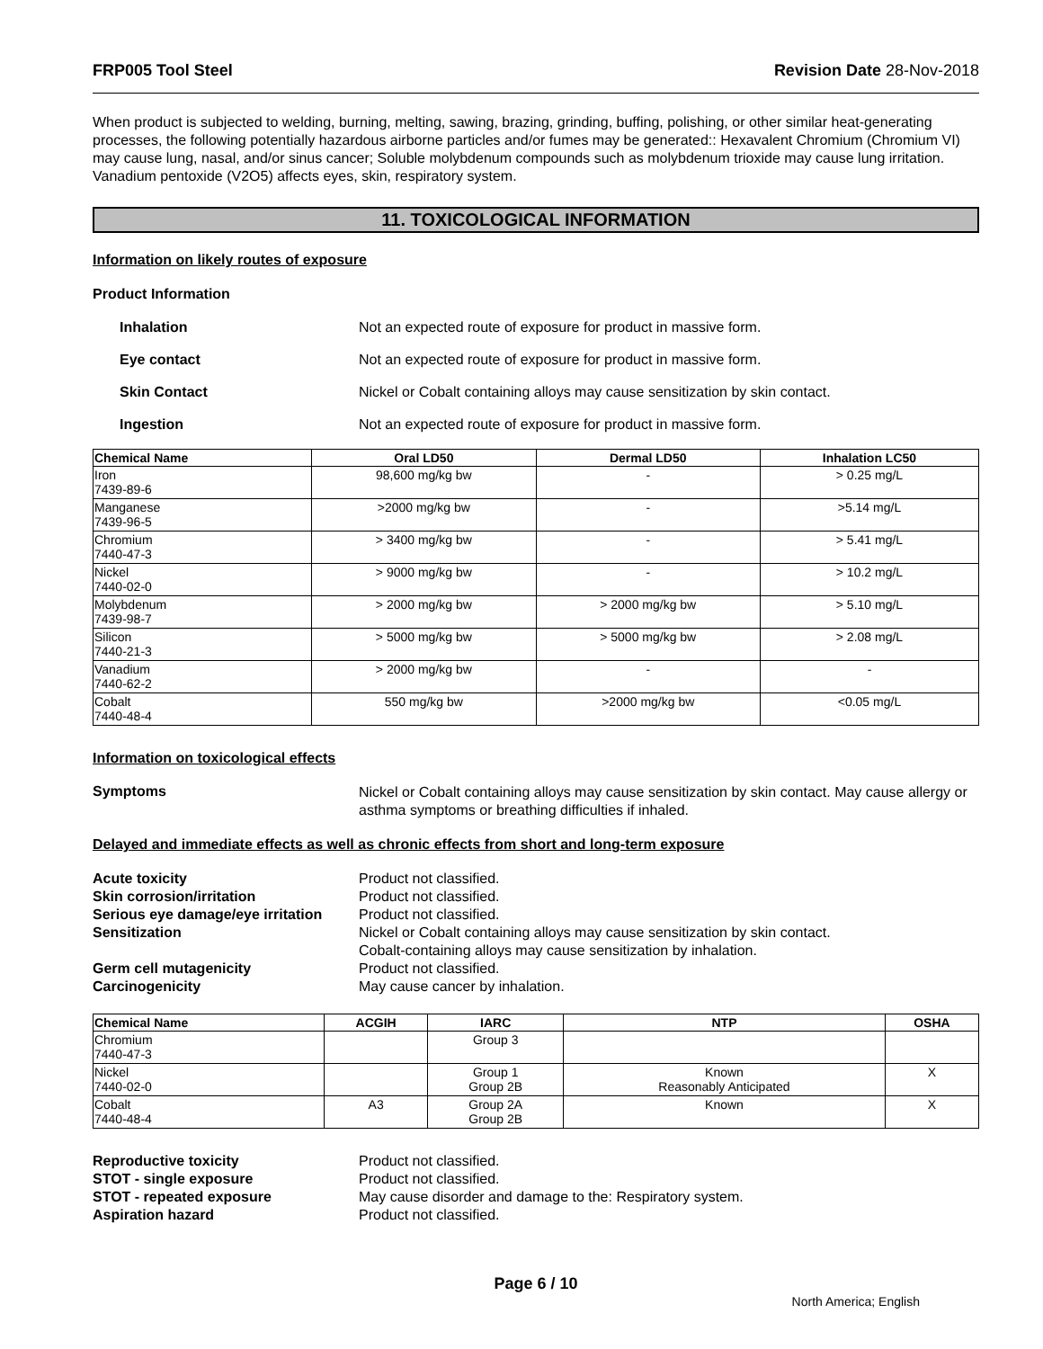FRP005 Tool Steel Revision Date 28-Nov-2018
When product is subjected to welding, burning, melting, sawing, brazing, grinding, buffing, polishing, or other similar heat-generating processes, the following potentially hazardous airborne particles and/or fumes may be generated:: Hexavalent Chromium (Chromium VI) may cause lung, nasal, and/or sinus cancer; Soluble molybdenum compounds such as molybdenum trioxide may cause lung irritation. Vanadium pentoxide (V2O5) affects eyes, skin, respiratory system.
11. TOXICOLOGICAL INFORMATION
Information on likely routes of exposure
Product Information
Inhalation Not an expected route of exposure for product in massive form.
Eye contact Not an expected route of exposure for product in massive form.
Skin Contact Nickel or Cobalt containing alloys may cause sensitization by skin contact.
Ingestion Not an expected route of exposure for product in massive form.
| Chemical Name | Oral LD50 | Dermal LD50 | Inhalation LC50 |
| --- | --- | --- | --- |
| Iron 7439-89-6 | 98,600 mg/kg bw | - | > 0.25 mg/L |
| Manganese 7439-96-5 | >2000 mg/kg bw | - | >5.14 mg/L |
| Chromium 7440-47-3 | > 3400 mg/kg bw | - | > 5.41 mg/L |
| Nickel 7440-02-0 | > 9000 mg/kg bw | - | > 10.2 mg/L |
| Molybdenum 7439-98-7 | > 2000 mg/kg bw | > 2000 mg/kg bw | > 5.10 mg/L |
| Silicon 7440-21-3 | > 5000 mg/kg bw | > 5000 mg/kg bw | > 2.08 mg/L |
| Vanadium 7440-62-2 | > 2000 mg/kg bw | - | - |
| Cobalt 7440-48-4 | 550 mg/kg bw | >2000 mg/kg bw | <0.05 mg/L |
Information on toxicological effects
Symptoms
Nickel or Cobalt containing alloys may cause sensitization by skin contact. May cause allergy or asthma symptoms or breathing difficulties if inhaled.
Delayed and immediate effects as well as chronic effects from short and long-term exposure
Acute toxicity Product not classified.
Skin corrosion/irritation Product not classified.
Serious eye damage/eye irritation Product not classified.
Sensitization Nickel or Cobalt containing alloys may cause sensitization by skin contact.
Cobalt-containing alloys may cause sensitization by inhalation.
Germ cell mutagenicity Product not classified.
Carcinogenicity May cause cancer by inhalation.
| Chemical Name | ACGIH | IARC | NTP | OSHA |
| --- | --- | --- | --- | --- |
| Chromium 7440-47-3 | | Group 3 | | |
| Nickel 7440-02-0 | | Group 1 Group 2B | Known Reasonably Anticipated | X |
| Cobalt 7440-48-4 | A3 | Group 2A Group 2B | Known | X |
Reproductive toxicity Product not classified.
STOT - single exposure Product not classified.
STOT - repeated exposure May cause disorder and damage to the: Respiratory system.
Aspiration hazard Product not classified.
Page 6 / 10
North America; English